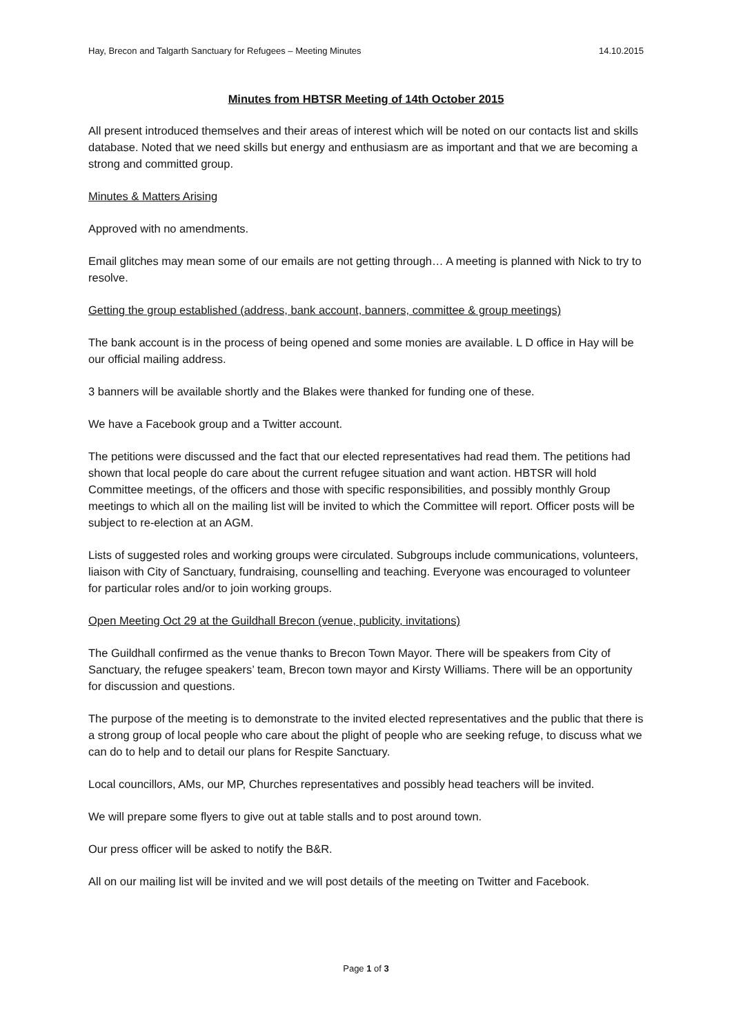Hay, Brecon and Talgarth Sanctuary for Refugees – Meeting Minutes 14.10.2015
Minutes from HBTSR Meeting of 14th October 2015
All present introduced themselves and their areas of interest which will be noted on our contacts list and skills database. Noted that we need skills but energy and enthusiasm are as important and that we are becoming a strong and committed group.
Minutes & Matters Arising
Approved with no amendments.
Email glitches may mean some of our emails are not getting through… A meeting is planned with Nick to try to resolve.
Getting the group established (address, bank account, banners, committee & group meetings)
The bank account is in the process of being opened and some monies are available. L D office in Hay will be our official mailing address.
3 banners will be available shortly and the Blakes were thanked for funding one of these.
We have a Facebook group and a Twitter account.
The petitions were discussed and the fact that our elected representatives had read them. The petitions had shown that local people do care about the current refugee situation and want action. HBTSR will hold Committee meetings, of the officers and those with specific responsibilities, and possibly monthly Group meetings to which all on the mailing list will be invited to which the Committee will report. Officer posts will be subject to re-election at an AGM.
Lists of suggested roles and working groups were circulated. Subgroups include communications, volunteers, liaison with City of Sanctuary, fundraising, counselling and teaching. Everyone was encouraged to volunteer for particular roles and/or to join working groups.
Open Meeting Oct 29 at the Guildhall Brecon (venue, publicity, invitations)
The Guildhall confirmed as the venue thanks to Brecon Town Mayor. There will be speakers from City of Sanctuary, the refugee speakers’ team, Brecon town mayor and Kirsty Williams. There will be an opportunity for discussion and questions.
The purpose of the meeting is to demonstrate to the invited elected representatives and the public that there is a strong group of local people who care about the plight of people who are seeking refuge, to discuss what we can do to help and to detail our plans for Respite Sanctuary.
Local councillors, AMs, our MP, Churches representatives and possibly head teachers will be invited.
We will prepare some flyers to give out at table stalls and to post around town.
Our press officer will be asked to notify the B&R.
All on our mailing list will be invited and we will post details of the meeting on Twitter and Facebook.
Page 1 of 3